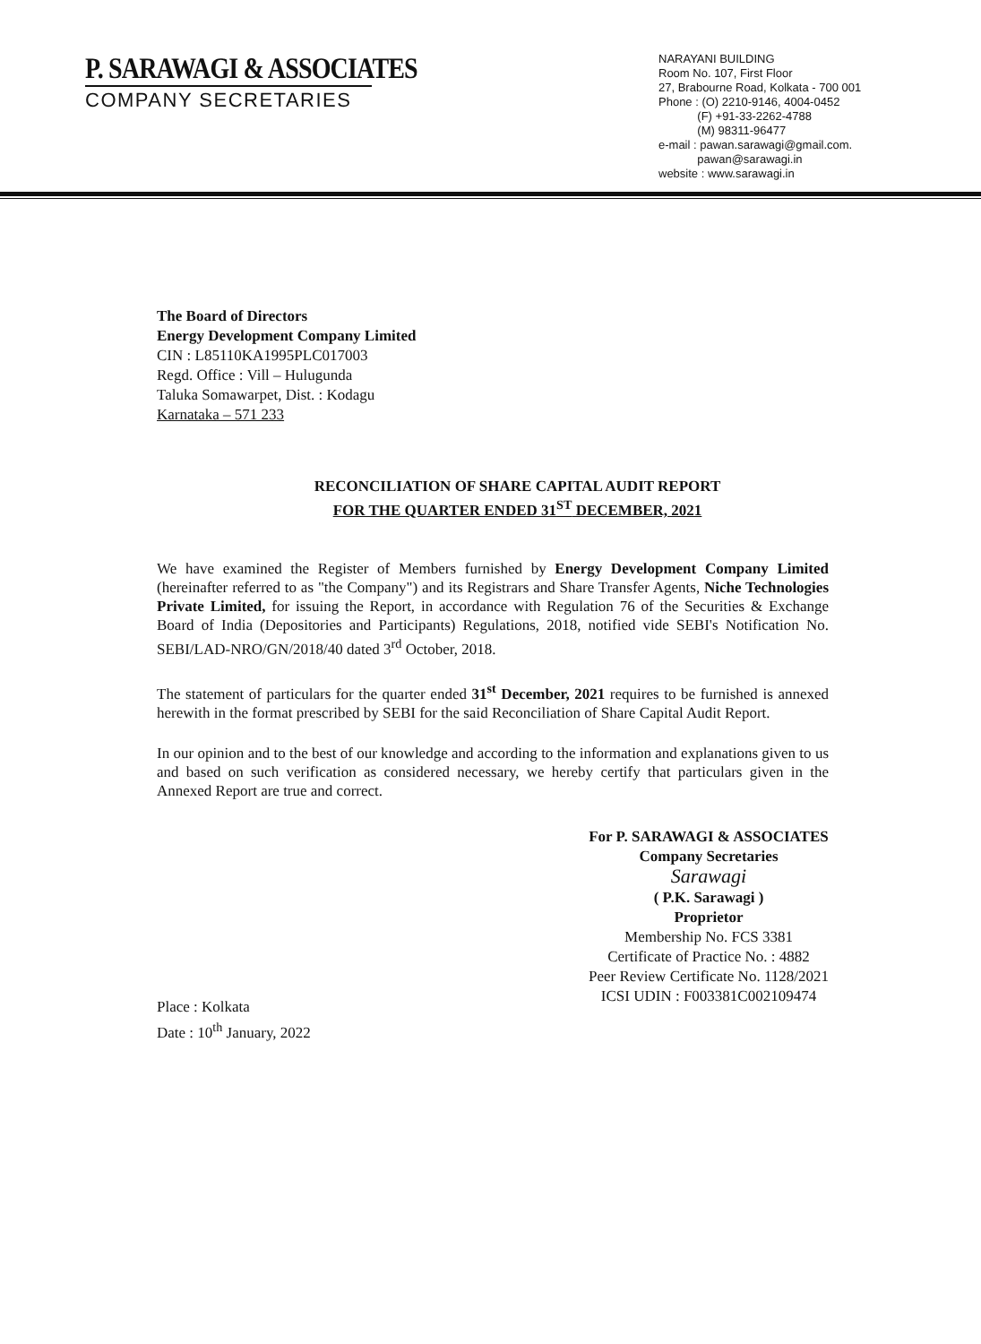P. SARAWAGI & ASSOCIATES
COMPANY SECRETARIES
NARAYANI BUILDING
Room No. 107, First Floor
27, Brabourne Road, Kolkata - 700 001
Phone : (O) 2210-9146, 4004-0452
(F) +91-33-2262-4788
(M) 98311-96477
e-mail : pawan.sarawagi@gmail.com.
pawan@sarawagi.in
website : www.sarawagi.in
The Board of Directors
Energy Development Company Limited
CIN : L85110KA1995PLC017003
Regd. Office : Vill – Hulugunda
Taluka Somawarpet, Dist. : Kodagu
Karnataka – 571 233
RECONCILIATION OF SHARE CAPITAL AUDIT REPORT
FOR THE QUARTER ENDED 31<sup>ST</sup> DECEMBER, 2021
We have examined the Register of Members furnished by Energy Development Company Limited (hereinafter referred to as "the Company") and its Registrars and Share Transfer Agents, Niche Technologies Private Limited, for issuing the Report, in accordance with Regulation 76 of the Securities & Exchange Board of India (Depositories and Participants) Regulations, 2018, notified vide SEBI's Notification No. SEBI/LAD-NRO/GN/2018/40 dated 3<sup>rd</sup> October, 2018.
The statement of particulars for the quarter ended 31<sup>st</sup> December, 2021 requires to be furnished is annexed herewith in the format prescribed by SEBI for the said Reconciliation of Share Capital Audit Report.
In our opinion and to the best of our knowledge and according to the information and explanations given to us and based on such verification as considered necessary, we hereby certify that particulars given in the Annexed Report are true and correct.
Place : Kolkata
Date : 10<sup>th</sup> January, 2022
For P. SARAWAGI & ASSOCIATES
Company Secretaries
Sarawagi
( P.K. Sarawagi )
Proprietor
Membership No. FCS 3381
Certificate of Practice No. : 4882
Peer Review Certificate No. 1128/2021
ICSI UDIN : F003381C002109474